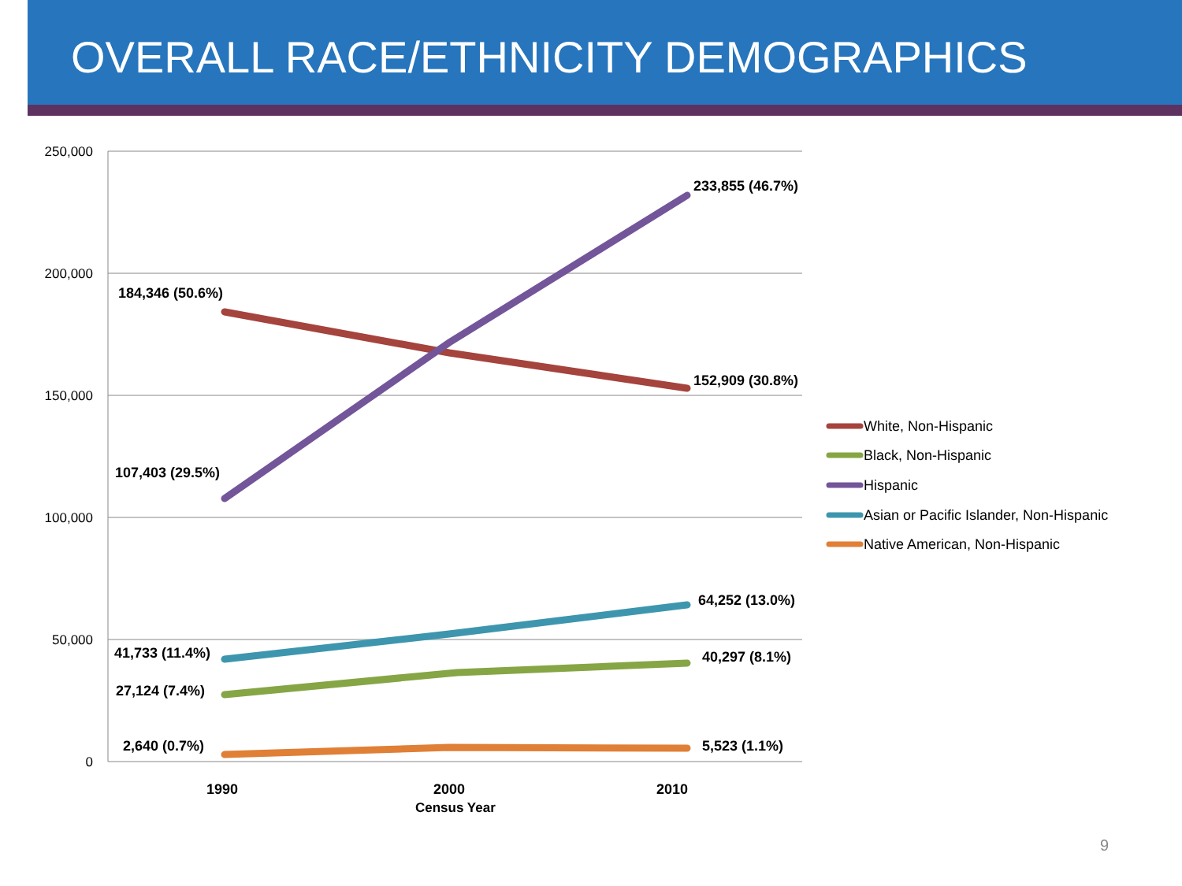OVERALL RACE/ETHNICITY DEMOGRAPHICS
250,000
200,000
150,000
100,000
50,000
0
184,346 (50.6%)
233,855 (46.7%)
152,909 (30.8%)
107,403 (29.5%)
64,252 (13.0%)
41,733 (11.4%)
40,297 (8.1%)
27,124 (7.4%)
2,640 (0.7%)
5,523 (1.1%)
1990
2000
2010
Census Year
White, Non-Hispanic
Black, Non-Hispanic
Hispanic
Asian or Pacific Islander, Non-Hispanic
Native American, Non-Hispanic
9